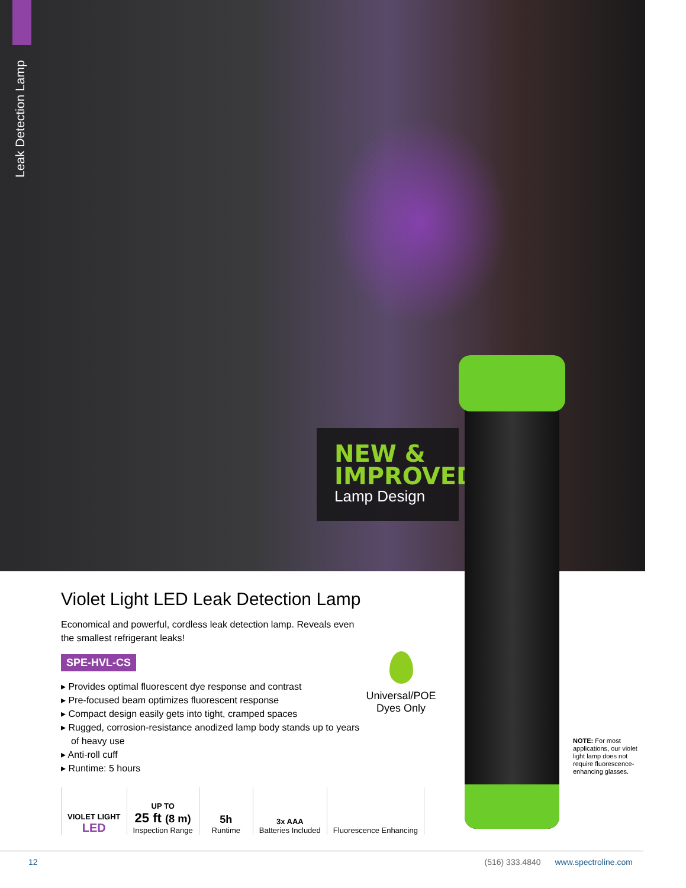Leak Detection Lamp
NEW &
IMPROVED
Lamp Design
Violet Light LED Leak Detection Lamp
Economical and powerful, cordless leak detection lamp. Reveals even the smallest refrigerant leaks!
SPE-HVL-CS
▸ Provides optimal fluorescent dye response and contrast
▸ Pre-focused beam optimizes fluorescent response
▸ Compact design easily gets into tight, cramped spaces
▸ Rugged, corrosion-resistance anodized lamp body stands up to years of heavy use
▸ Anti-roll cuff
▸ Runtime: 5 hours
VIOLET LIGHT
LED
UP TO
25 ft (8 m)
Inspection Range
5h
Runtime
3x AAA
Batteries Included
Fluorescence Enhancing
Universal/POE Dyes Only
NOTE: For most applications, our violet light lamp does not require fluorescence-enhancing glasses.
12 (516) 333.4840 www.spectroline.com